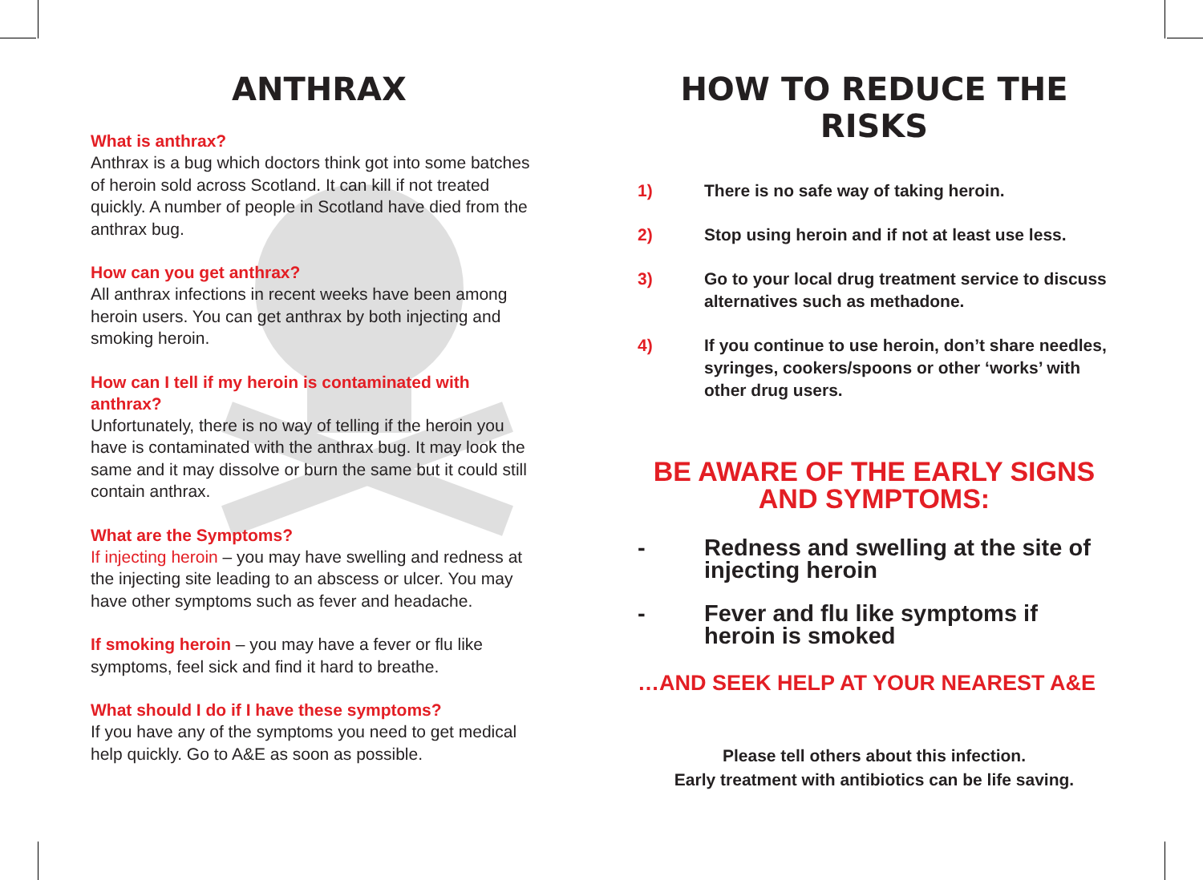ANTHRAX
What is anthrax?
Anthrax is a bug which doctors think got into some batches of heroin sold across Scotland. It can kill if not treated quickly. A number of people in Scotland have died from the anthrax bug.
How can you get anthrax?
All anthrax infections in recent weeks have been among heroin users. You can get anthrax by both injecting and smoking heroin.
How can I tell if my heroin is contaminated with anthrax?
Unfortunately, there is no way of telling if the heroin you have is contaminated with the anthrax bug. It may look the same and it may dissolve or burn the same but it could still contain anthrax.
What are the Symptoms?
If injecting heroin – you may have swelling and redness at the injecting site leading to an abscess or ulcer. You may have other symptoms such as fever and headache.
If smoking heroin – you may have a fever or flu like symptoms, feel sick and find it hard to breathe.
What should I do if I have these symptoms?
If you have any of the symptoms you need to get medical help quickly. Go to A&E as soon as possible.
HOW TO REDUCE THE RISKS
1) There is no safe way of taking heroin.
2) Stop using heroin and if not at least use less.
3) Go to your local drug treatment service to discuss alternatives such as methadone.
4) If you continue to use heroin, don’t share needles, syringes, cookers/spoons or other ‘works’ with other drug users.
BE AWARE OF THE EARLY SIGNS AND SYMPTOMS:
- Redness and swelling at the site of injecting heroin
- Fever and flu like symptoms if heroin is smoked
…AND SEEK HELP AT YOUR NEAREST A&E
Please tell others about this infection.
Early treatment with antibiotics can be life saving.